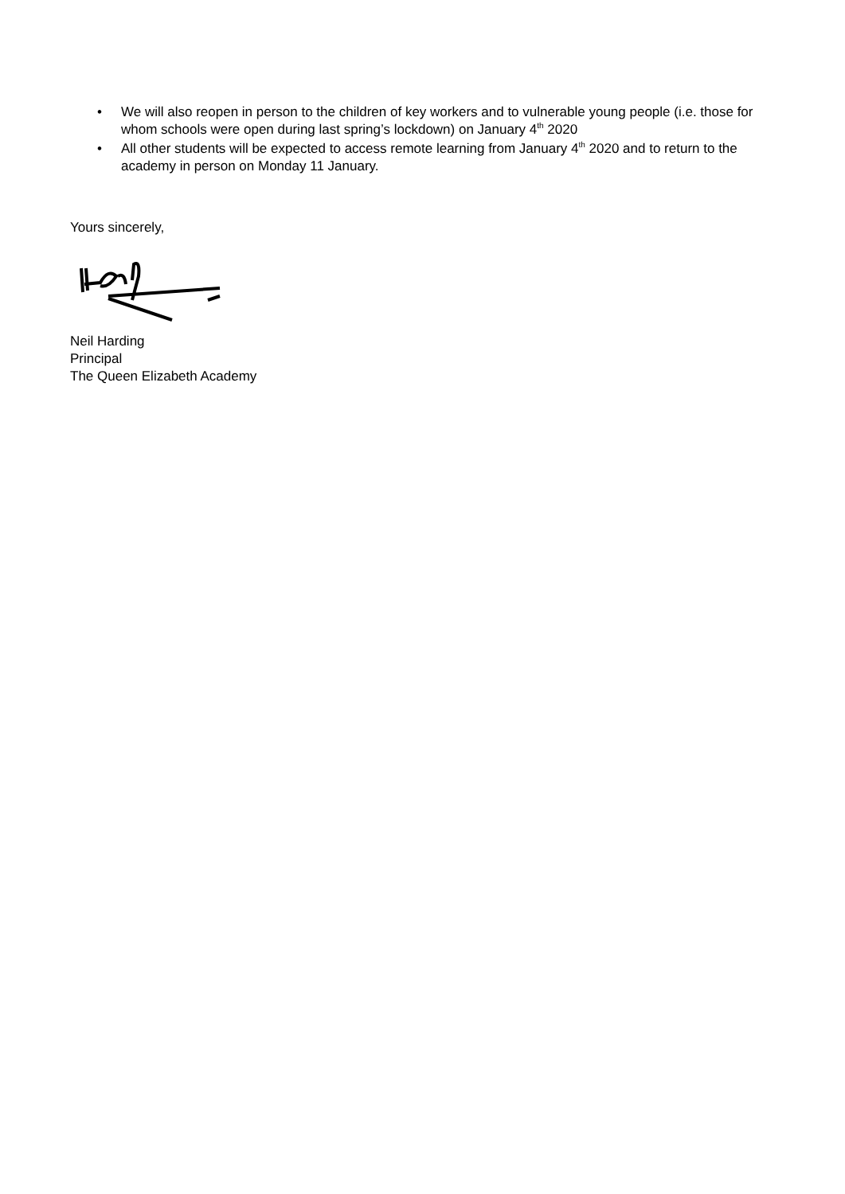• We will also reopen in person to the children of key workers and to vulnerable young people (i.e. those for whom schools were open during last spring’s lockdown) on January 4<sup>th</sup> 2020
• All other students will be expected to access remote learning from January 4<sup>th</sup> 2020 and to return to the academy in person on Monday 11 January.
Yours sincerely,
Neil Harding
Principal
The Queen Elizabeth Academy